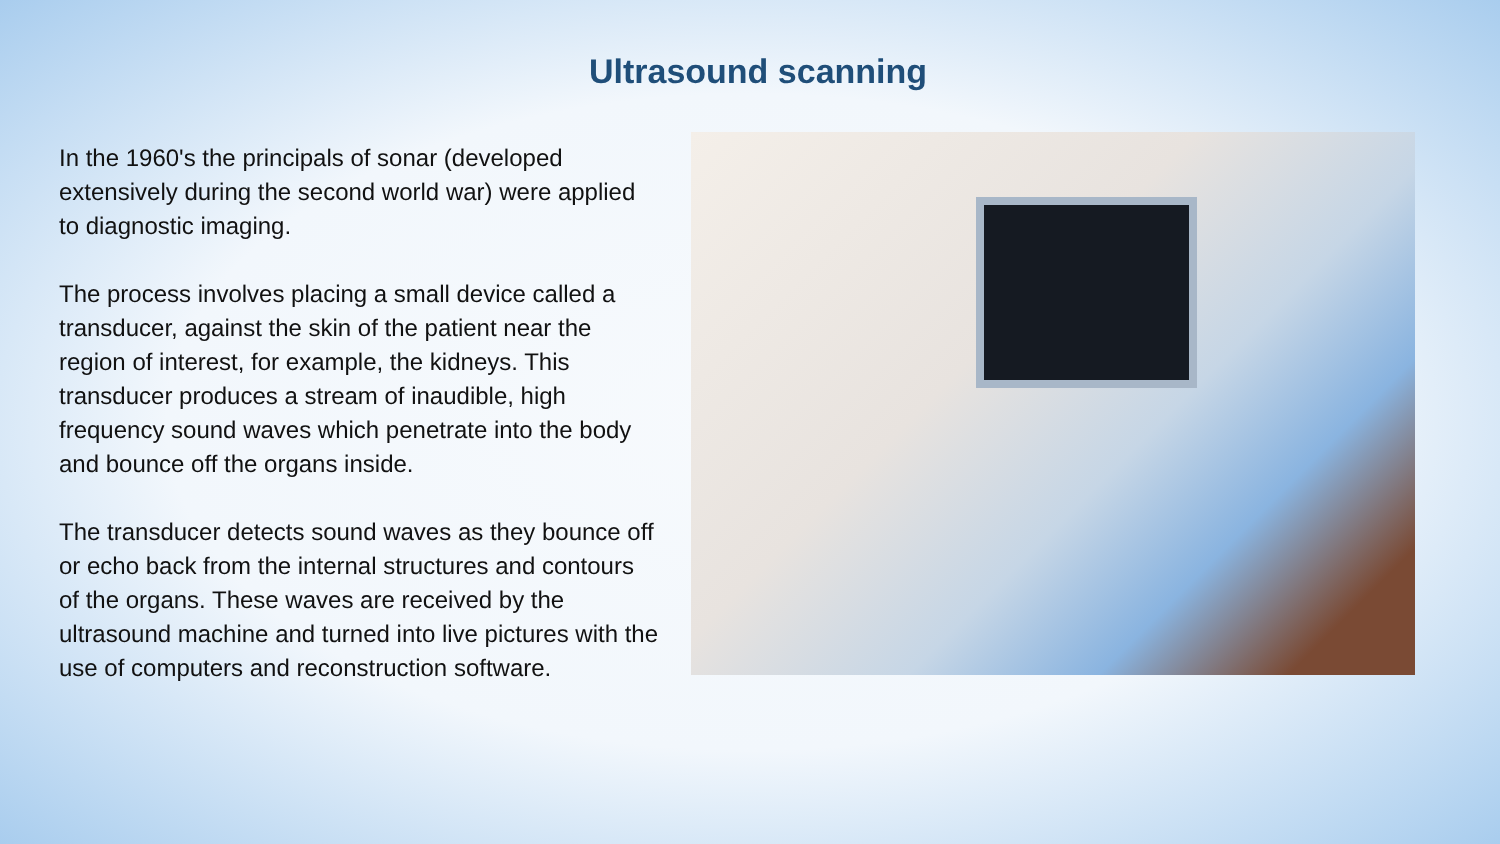Ultrasound scanning
In the 1960's the principals of sonar (developed extensively during the second world war) were applied to diagnostic imaging.
The process involves placing a small device called a transducer, against the skin of the patient near the region of interest, for example, the kidneys. This transducer produces a stream of inaudible, high frequency sound waves which penetrate into the body and bounce off the organs inside.
The transducer detects sound waves as they bounce off or echo back from the internal structures and contours of the organs. These waves are received by the ultrasound machine and turned into live pictures with the use of computers and reconstruction software.